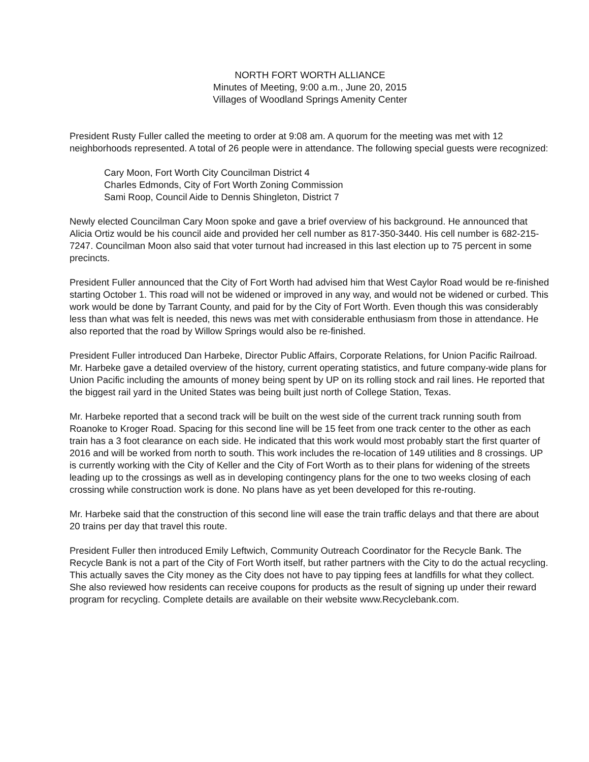NORTH FORT WORTH ALLIANCE
Minutes of Meeting, 9:00 a.m., June 20, 2015
Villages of Woodland Springs Amenity Center
President Rusty Fuller called the meeting to order at 9:08 am. A quorum for the meeting was met with 12 neighborhoods represented. A total of 26 people were in attendance. The following special guests were recognized:
Cary Moon, Fort Worth City Councilman District 4
Charles Edmonds, City of Fort Worth Zoning Commission
Sami Roop, Council Aide to Dennis Shingleton, District 7
Newly elected Councilman Cary Moon spoke and gave a brief overview of his background. He announced that Alicia Ortiz would be his council aide and provided her cell number as 817-350-3440. His cell number is 682-215-7247. Councilman Moon also said that voter turnout had increased in this last election up to 75 percent in some precincts.
President Fuller announced that the City of Fort Worth had advised him that West Caylor Road would be re-finished starting October 1. This road will not be widened or improved in any way, and would not be widened or curbed. This work would be done by Tarrant County, and paid for by the City of Fort Worth. Even though this was considerably less than what was felt is needed, this news was met with considerable enthusiasm from those in attendance. He also reported that the road by Willow Springs would also be re-finished.
President Fuller introduced Dan Harbeke, Director Public Affairs, Corporate Relations, for Union Pacific Railroad. Mr. Harbeke gave a detailed overview of the history, current operating statistics, and future company-wide plans for Union Pacific including the amounts of money being spent by UP on its rolling stock and rail lines. He reported that the biggest rail yard in the United States was being built just north of College Station, Texas.
Mr. Harbeke reported that a second track will be built on the west side of the current track running south from Roanoke to Kroger Road. Spacing for this second line will be 15 feet from one track center to the other as each train has a 3 foot clearance on each side. He indicated that this work would most probably start the first quarter of 2016 and will be worked from north to south. This work includes the re-location of 149 utilities and 8 crossings. UP is currently working with the City of Keller and the City of Fort Worth as to their plans for widening of the streets leading up to the crossings as well as in developing contingency plans for the one to two weeks closing of each crossing while construction work is done. No plans have as yet been developed for this re-routing.
Mr. Harbeke said that the construction of this second line will ease the train traffic delays and that there are about 20 trains per day that travel this route.
President Fuller then introduced Emily Leftwich, Community Outreach Coordinator for the Recycle Bank. The Recycle Bank is not a part of the City of Fort Worth itself, but rather partners with the City to do the actual recycling. This actually saves the City money as the City does not have to pay tipping fees at landfills for what they collect. She also reviewed how residents can receive coupons for products as the result of signing up under their reward program for recycling. Complete details are available on their website www.Recyclebank.com.